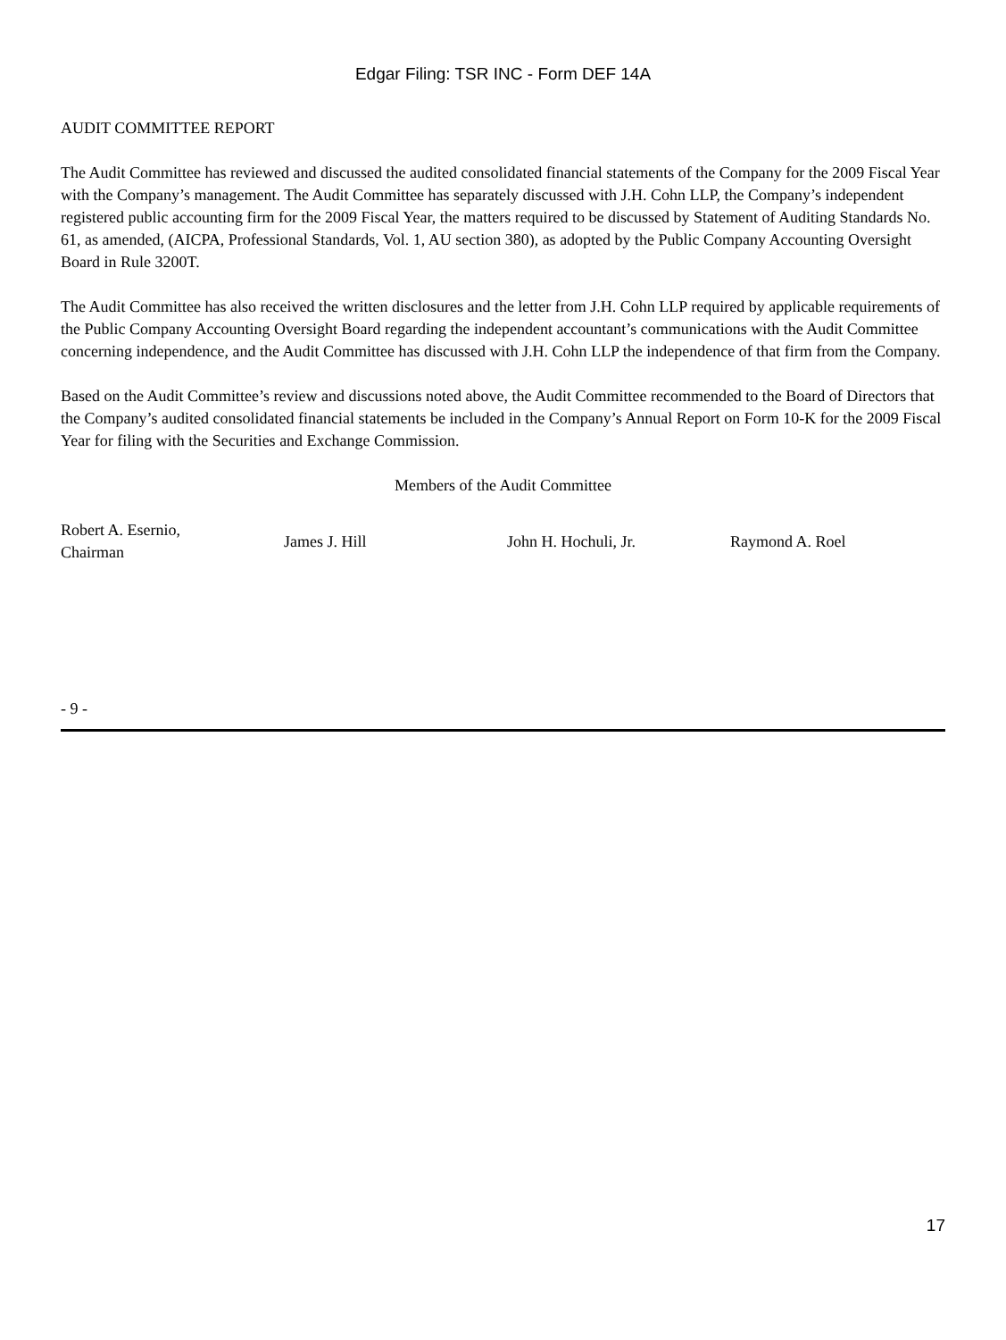Edgar Filing: TSR INC - Form DEF 14A
AUDIT COMMITTEE REPORT
The Audit Committee has reviewed and discussed the audited consolidated financial statements of the Company for the 2009 Fiscal Year with the Company’s management. The Audit Committee has separately discussed with J.H. Cohn LLP, the Company’s independent registered public accounting firm for the 2009 Fiscal Year, the matters required to be discussed by Statement of Auditing Standards No. 61, as amended, (AICPA, Professional Standards, Vol. 1, AU section 380), as adopted by the Public Company Accounting Oversight Board in Rule 3200T.
The Audit Committee has also received the written disclosures and the letter from J.H. Cohn LLP required by applicable requirements of the Public Company Accounting Oversight Board regarding the independent accountant’s communications with the Audit Committee concerning independence, and the Audit Committee has discussed with J.H. Cohn LLP the independence of that firm from the Company.
Based on the Audit Committee’s review and discussions noted above, the Audit Committee recommended to the Board of Directors that the Company’s audited consolidated financial statements be included in the Company’s Annual Report on Form 10-K for the 2009 Fiscal Year for filing with the Securities and Exchange Commission.
Members of the Audit Committee
| Robert A. Esernio, Chairman | James J. Hill | John H. Hochuli, Jr. | Raymond A. Roel |
- 9 -
17